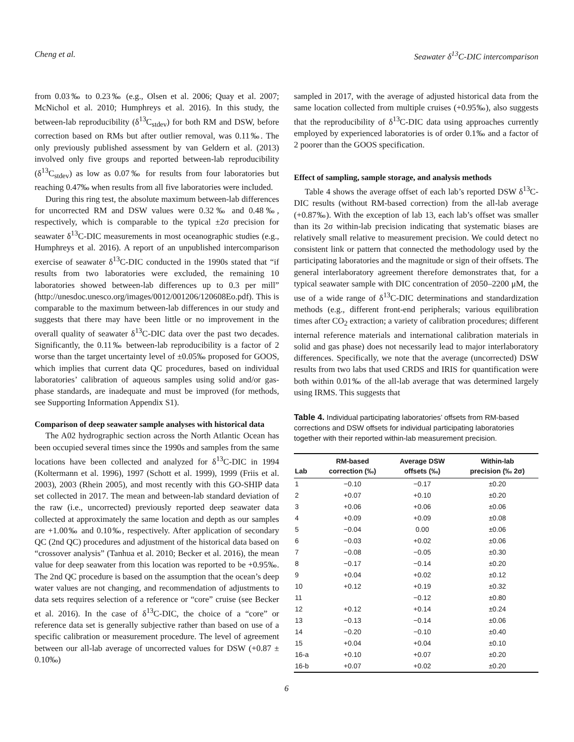Cheng et al. Seawater δ<sup>13</sup>C-DIC intercomparison
from 0.03‰ to 0.23‰ (e.g., Olsen et al. 2006; Quay et al. 2007; McNichol et al. 2010; Humphreys et al. 2016). In this study, the between-lab reproducibility (δ<sup>13</sup>C<sub>stdev</sub>) for both RM and DSW, before correction based on RMs but after outlier removal, was 0.11‰. The only previously published assessment by van Geldern et al. (2013) involved only five groups and reported between-lab reproducibility (δ<sup>13</sup>C<sub>stdev</sub>) as low as 0.07‰ for results from four laboratories but reaching 0.47‰ when results from all five laboratories were included.
During this ring test, the absolute maximum between-lab differences for uncorrected RM and DSW values were 0.32‰ and 0.48‰, respectively, which is comparable to the typical ±2σ precision for seawater δ<sup>13</sup>C-DIC measurements in most oceanographic studies (e.g., Humphreys et al. 2016). A report of an unpublished intercomparison exercise of seawater δ<sup>13</sup>C-DIC conducted in the 1990s stated that “if results from two laboratories were excluded, the remaining 10 laboratories showed between-lab differences up to 0.3 per mill” (http://unesdoc.unesco.org/images/0012/001206/120608Eo.pdf). This is comparable to the maximum between-lab differences in our study and suggests that there may have been little or no improvement in the overall quality of seawater δ<sup>13</sup>C-DIC data over the past two decades. Significantly, the 0.11‰ between-lab reproducibility is a factor of 2 worse than the target uncertainty level of ±0.05‰ proposed for GOOS, which implies that current data QC procedures, based on individual laboratories’ calibration of aqueous samples using solid and/or gas-phase standards, are inadequate and must be improved (for methods, see Supporting Information Appendix S1).
Comparison of deep seawater sample analyses with historical data
The A02 hydrographic section across the North Atlantic Ocean has been occupied several times since the 1990s and samples from the same locations have been collected and analyzed for δ<sup>13</sup>C-DIC in 1994 (Koltermann et al. 1996), 1997 (Schott et al. 1999), 1999 (Friis et al. 2003), 2003 (Rhein 2005), and most recently with this GO-SHIP data set collected in 2017. The mean and between-lab standard deviation of the raw (i.e., uncorrected) previously reported deep seawater data collected at approximately the same location and depth as our samples are +1.00‰ and 0.10‰, respectively. After application of secondary QC (2nd QC) procedures and adjustment of the historical data based on “crossover analysis” (Tanhua et al. 2010; Becker et al. 2016), the mean value for deep seawater from this location was reported to be +0.95‰. The 2nd QC procedure is based on the assumption that the ocean’s deep water values are not changing, and recommendation of adjustments to data sets requires selection of a reference or “core” cruise (see Becker et al. 2016). In the case of δ<sup>13</sup>C-DIC, the choice of a “core” or reference data set is generally subjective rather than based on use of a specific calibration or measurement procedure. The level of agreement between our all-lab average of uncorrected values for DSW (+0.87 ± 0.10‰)
sampled in 2017, with the average of adjusted historical data from the same location collected from multiple cruises (+0.95‰), also suggests that the reproducibility of δ<sup>13</sup>C-DIC data using approaches currently employed by experienced laboratories is of order 0.1‰ and a factor of 2 poorer than the GOOS specification.
Effect of sampling, sample storage, and analysis methods
Table 4 shows the average offset of each lab’s reported DSW δ<sup>13</sup>C-DIC results (without RM-based correction) from the all-lab average (+0.87‰). With the exception of lab 13, each lab’s offset was smaller than its 2σ within-lab precision indicating that systematic biases are relatively small relative to measurement precision. We could detect no consistent link or pattern that connected the methodology used by the participating laboratories and the magnitude or sign of their offsets. The general interlaboratory agreement therefore demonstrates that, for a typical seawater sample with DIC concentration of 2050–2200 μM, the use of a wide range of δ<sup>13</sup>C-DIC determinations and standardization methods (e.g., different front-end peripherals; various equilibration times after CO<sub>2</sub> extraction; a variety of calibration procedures; different internal reference materials and international calibration materials in solid and gas phase) does not necessarily lead to major interlaboratory differences. Specifically, we note that the average (uncorrected) DSW results from two labs that used CRDS and IRIS for quantification were both within 0.01‰ of the all-lab average that was determined largely using IRMS. This suggests that
Table 4. Individual participating laboratories’ offsets from RM-based corrections and DSW offsets for individual participating laboratories together with their reported within-lab measurement precision.
| Lab | RM-based correction (‰) | Average DSW offsets (‰) | Within-lab precision (‰ 2σ) |
| --- | --- | --- | --- |
| 1 | −0.10 | −0.17 | ±0.20 |
| 2 | +0.07 | +0.10 | ±0.20 |
| 3 | +0.06 | +0.06 | ±0.06 |
| 4 | +0.09 | +0.09 | ±0.08 |
| 5 | −0.04 | 0.00 | ±0.06 |
| 6 | −0.03 | +0.02 | ±0.06 |
| 7 | −0.08 | −0.05 | ±0.30 |
| 8 | −0.17 | −0.14 | ±0.20 |
| 9 | +0.04 | +0.02 | ±0.12 |
| 10 | +0.12 | +0.19 | ±0.32 |
| 11 | | −0.12 | ±0.80 |
| 12 | +0.12 | +0.14 | ±0.24 |
| 13 | −0.13 | −0.14 | ±0.06 |
| 14 | −0.20 | −0.10 | ±0.40 |
| 15 | +0.04 | +0.04 | ±0.10 |
| 16-a | +0.10 | +0.07 | ±0.20 |
| 16-b | +0.07 | +0.02 | ±0.20 |
6